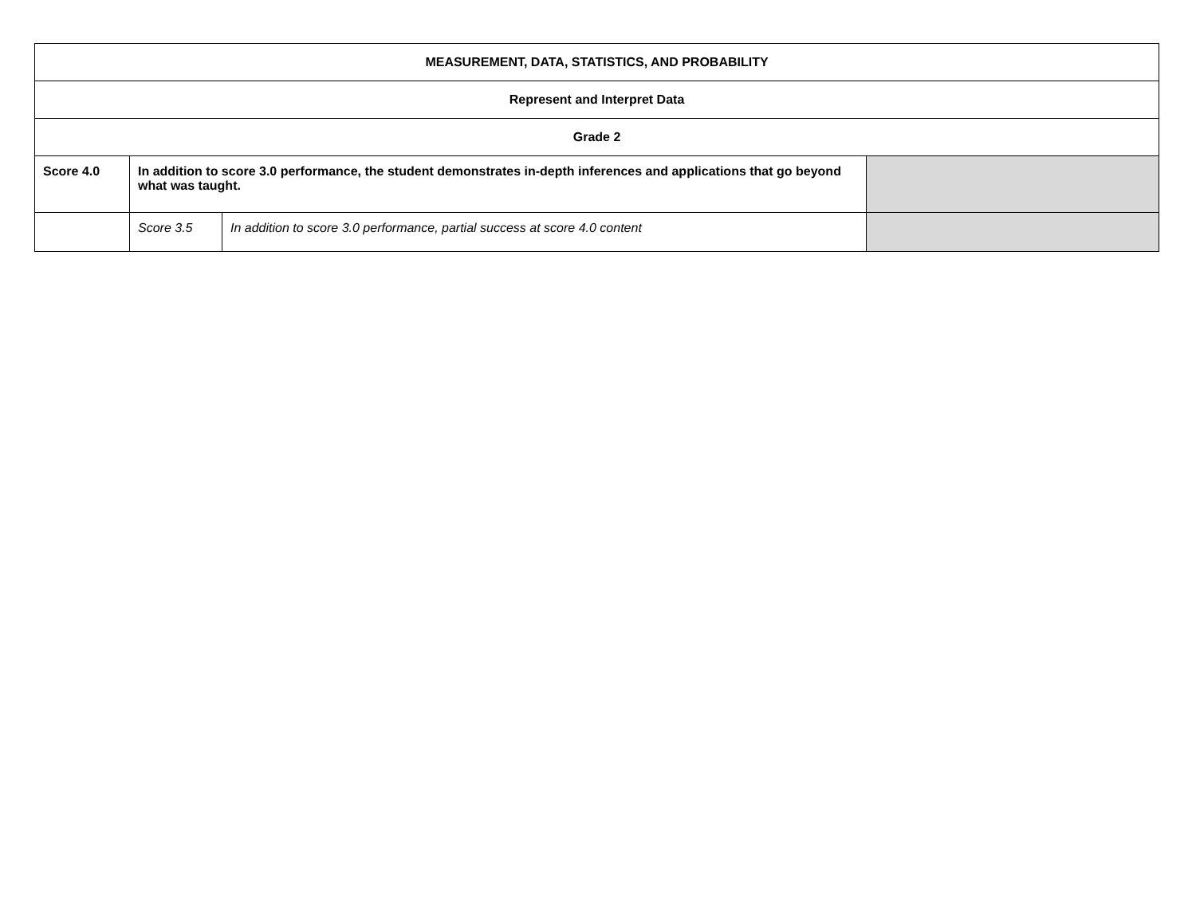| MEASUREMENT, DATA, STATISTICS, AND PROBABILITY | | | |
| --- | --- | --- | --- |
| Represent and Interpret Data | | | |
| Grade 2 | | | |
| Score 4.0 | In addition to score 3.0 performance, the student demonstrates in-depth inferences and applications that go beyond what was taught. | | |
| | Score 3.5 | In addition to score 3.0 performance, partial success at score 4.0 content | |